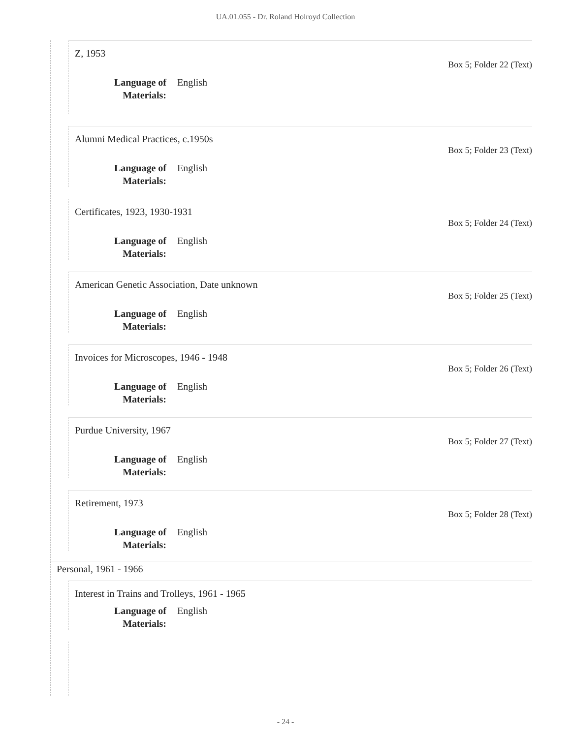UA.01.055 - Dr. Roland Holroyd Collection
Z, 1953
Box 5; Folder 22 (Text)
Language of Materials: English
Alumni Medical Practices, c.1950s
Box 5; Folder 23 (Text)
Language of Materials: English
Certificates, 1923, 1930-1931
Box 5; Folder 24 (Text)
Language of Materials: English
American Genetic Association, Date unknown
Box 5; Folder 25 (Text)
Language of Materials: English
Invoices for Microscopes, 1946 - 1948
Box 5; Folder 26 (Text)
Language of Materials: English
Purdue University, 1967
Box 5; Folder 27 (Text)
Language of Materials: English
Retirement, 1973
Box 5; Folder 28 (Text)
Language of Materials: English
Personal, 1961 - 1966
Interest in Trains and Trolleys, 1961 - 1965
Language of Materials: English
- 24 -